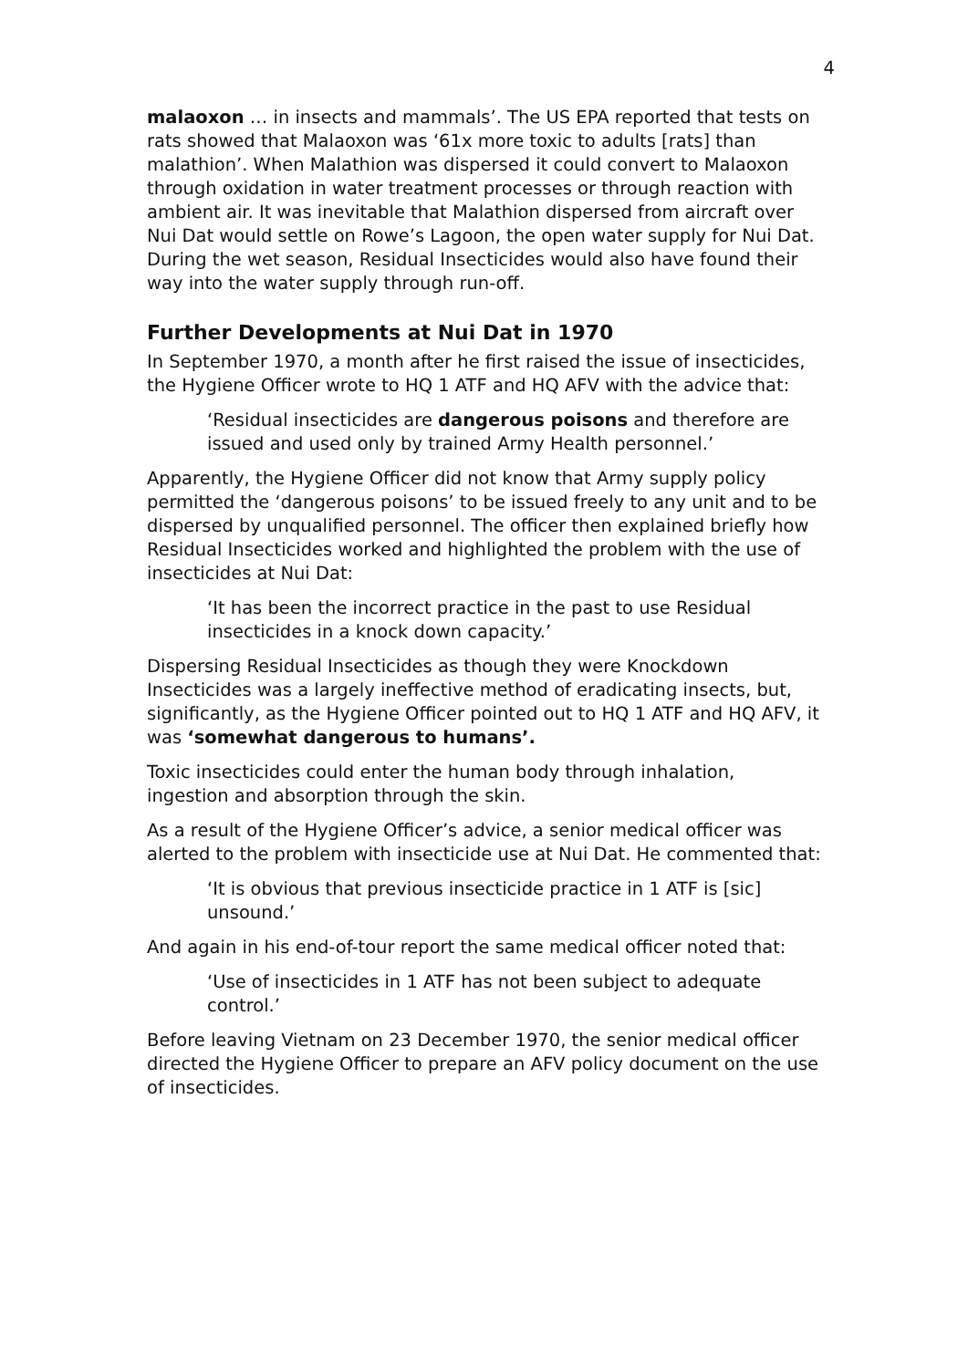4
malaoxon … in insects and mammals’. The US EPA reported that tests on rats showed that Malaoxon was ‘61x more toxic to adults [rats] than malathion’. When Malathion was dispersed it could convert to Malaoxon through oxidation in water treatment processes or through reaction with ambient air. It was inevitable that Malathion dispersed from aircraft over Nui Dat would settle on Rowe’s Lagoon, the open water supply for Nui Dat. During the wet season, Residual Insecticides would also have found their way into the water supply through run-off.
Further Developments at Nui Dat in 1970
In September 1970, a month after he first raised the issue of insecticides, the Hygiene Officer wrote to HQ 1 ATF and HQ AFV with the advice that:
‘Residual insecticides are dangerous poisons and therefore are issued and used only by trained Army Health personnel.’
Apparently, the Hygiene Officer did not know that Army supply policy permitted the ‘dangerous poisons’ to be issued freely to any unit and to be dispersed by unqualified personnel. The officer then explained briefly how Residual Insecticides worked and highlighted the problem with the use of insecticides at Nui Dat:
‘It has been the incorrect practice in the past to use Residual insecticides in a knock down capacity.’
Dispersing Residual Insecticides as though they were Knockdown Insecticides was a largely ineffective method of eradicating insects, but, significantly, as the Hygiene Officer pointed out to HQ 1 ATF and HQ AFV, it was ‘somewhat dangerous to humans’.
Toxic insecticides could enter the human body through inhalation, ingestion and absorption through the skin.
As a result of the Hygiene Officer’s advice, a senior medical officer was alerted to the problem with insecticide use at Nui Dat. He commented that:
‘It is obvious that previous insecticide practice in 1 ATF is [sic] unsound.’
And again in his end-of-tour report the same medical officer noted that:
‘Use of insecticides in 1 ATF has not been subject to adequate control.’
Before leaving Vietnam on 23 December 1970, the senior medical officer directed the Hygiene Officer to prepare an AFV policy document on the use of insecticides.